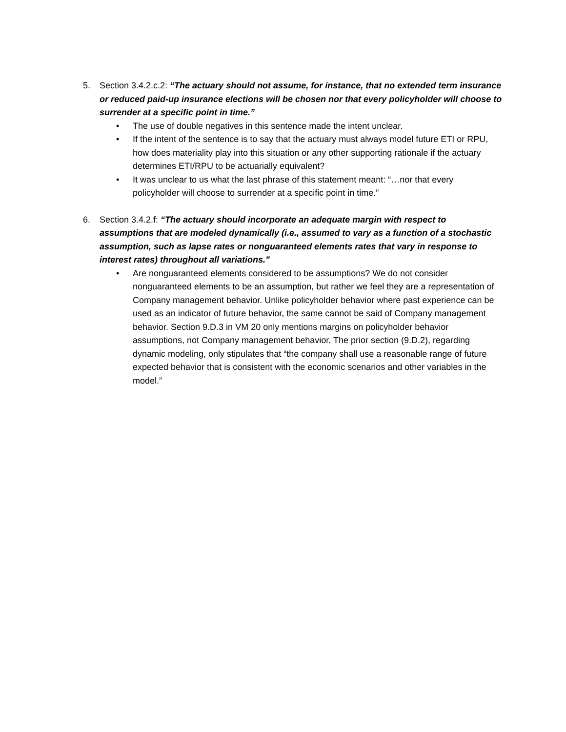5. Section 3.4.2.c.2: “The actuary should not assume, for instance, that no extended term insurance or reduced paid-up insurance elections will be chosen nor that every policyholder will choose to surrender at a specific point in time.”
• The use of double negatives in this sentence made the intent unclear.
• If the intent of the sentence is to say that the actuary must always model future ETI or RPU, how does materiality play into this situation or any other supporting rationale if the actuary determines ETI/RPU to be actuarially equivalent?
• It was unclear to us what the last phrase of this statement meant: “…nor that every policyholder will choose to surrender at a specific point in time.”
6. Section 3.4.2.f: “The actuary should incorporate an adequate margin with respect to assumptions that are modeled dynamically (i.e., assumed to vary as a function of a stochastic assumption, such as lapse rates or nonguaranteed elements rates that vary in response to interest rates) throughout all variations.”
• Are nonguaranteed elements considered to be assumptions? We do not consider nonguaranteed elements to be an assumption, but rather we feel they are a representation of Company management behavior. Unlike policyholder behavior where past experience can be used as an indicator of future behavior, the same cannot be said of Company management behavior. Section 9.D.3 in VM 20 only mentions margins on policyholder behavior assumptions, not Company management behavior. The prior section (9.D.2), regarding dynamic modeling, only stipulates that “the company shall use a reasonable range of future expected behavior that is consistent with the economic scenarios and other variables in the model.”